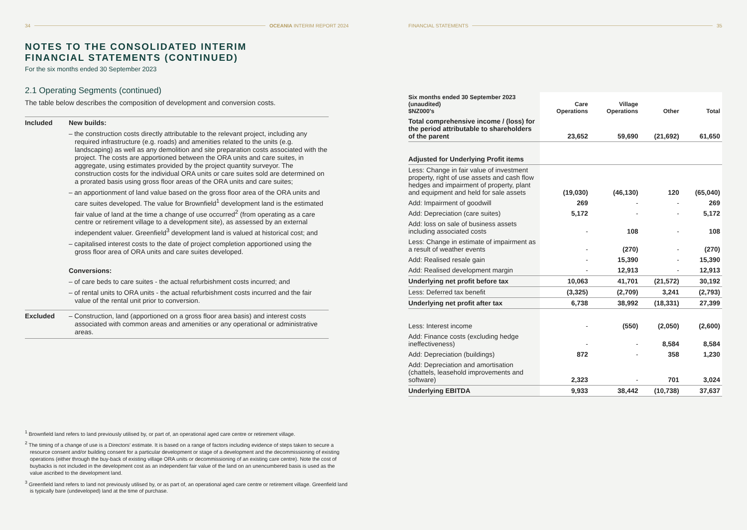34 OCEANIA INTERIM REPORT 2024
NOTES TO THE CONSOLIDATED INTERIM
FINANCIAL STATEMENTS (CONTINUED)
For the six months ended 30 September 2023
2.1 Operating Segments (continued)
The table below describes the composition of development and conversion costs.
| Included | New builds: – the construction costs directly attributable to the relevant project, including any required infrastructure (e.g. roads) and amenities related to the units (e.g. landscaping) as well as any demolition and site preparation costs associated with the project. The costs are apportioned between the ORA units and care suites, in aggregate, using estimates provided by the project quantity surveyor. The construction costs for the individual ORA units or care suites sold are determined on a prorated basis using gross floor areas of the ORA units and care suites; – an apportionment of land value based on the gross floor area of the ORA units and care suites developed. The value for Brownfield<sup>1</sup> development land is the estimated fair value of land at the time a change of use occurred<sup>2</sup> (from operating as a care centre or retirement village to a development site), as assessed by an external independent valuer. Greenfield<sup>3</sup> development land is valued at historical cost; and – capitalised interest costs to the date of project completion apportioned using the gross floor area of ORA units and care suites developed. Conversions: – of care beds to care suites - the actual refurbishment costs incurred; and – of rental units to ORA units - the actual refurbishment costs incurred and the fair value of the rental unit prior to conversion. |
| Excluded | – Construction, land (apportioned on a gross floor area basis) and interest costs associated with common areas and amenities or any operational or administrative areas. |
<sup>1</sup> Brownfield land refers to land previously utilised by, or part of, an operational aged care centre or retirement village.
<sup>2</sup> The timing of a change of use is a Directors' estimate. It is based on a range of factors including evidence of steps taken to secure a resource consent and/or building consent for a particular development or stage of a development and the decommissioning of existing operations (either through the buy-back of existing village ORA units or decommissioning of an existing care centre). Note the cost of buybacks is not included in the development cost as an independent fair value of the land on an unencumbered basis is used as the value ascribed to the development land.
<sup>3</sup> Greenfield land refers to land not previously utilised by, or as part of, an operational aged care centre or retirement village. Greenfield land is typically bare (undeveloped) land at the time of purchase.
FINANCIAL STATEMENTS 35
| Six months ended 30 September 2023 (unaudited) $NZ000's | Care Operations | Village Operations | Other | Total |
| --- | --- | --- | --- | --- |
| Total comprehensive income / (loss) for the period attributable to shareholders of the parent | 23,652 | 59,690 | (21,692) | 61,650 |
| Adjusted for Underlying Profit items | | | | |
| Less: Change in fair value of investment property, right of use assets and cash flow hedges and impairment of property, plant and equipment and held for sale assets | (19,030) | (46,130) | 120 | (65,040) |
| Add: Impairment of goodwill | 269 | - | - | 269 |
| Add: Depreciation (care suites) | 5,172 | - | - | 5,172 |
| Add: loss on sale of business assets including associated costs | - | 108 | - | 108 |
| Less: Change in estimate of impairment as a result of weather events | - | (270) | - | (270) |
| Add: Realised resale gain | - | 15,390 | - | 15,390 |
| Add: Realised development margin | - | 12,913 | - | 12,913 |
| Underlying net profit before tax | 10,063 | 41,701 | (21,572) | 30,192 |
| Less: Deferred tax benefit | (3,325) | (2,709) | 3,241 | (2,793) |
| Underlying net profit after tax | 6,738 | 38,992 | (18,331) | 27,399 |
| Less: Interest income | - | (550) | (2,050) | (2,600) |
| Add: Finance costs (excluding hedge ineffectiveness) | - | - | 8,584 | 8,584 |
| Add: Depreciation (buildings) | 872 | - | 358 | 1,230 |
| Add: Depreciation and amortisation (chattels, leasehold improvements and software) | 2,323 | - | 701 | 3,024 |
| Underlying EBITDA | 9,933 | 38,442 | (10,738) | 37,637 |